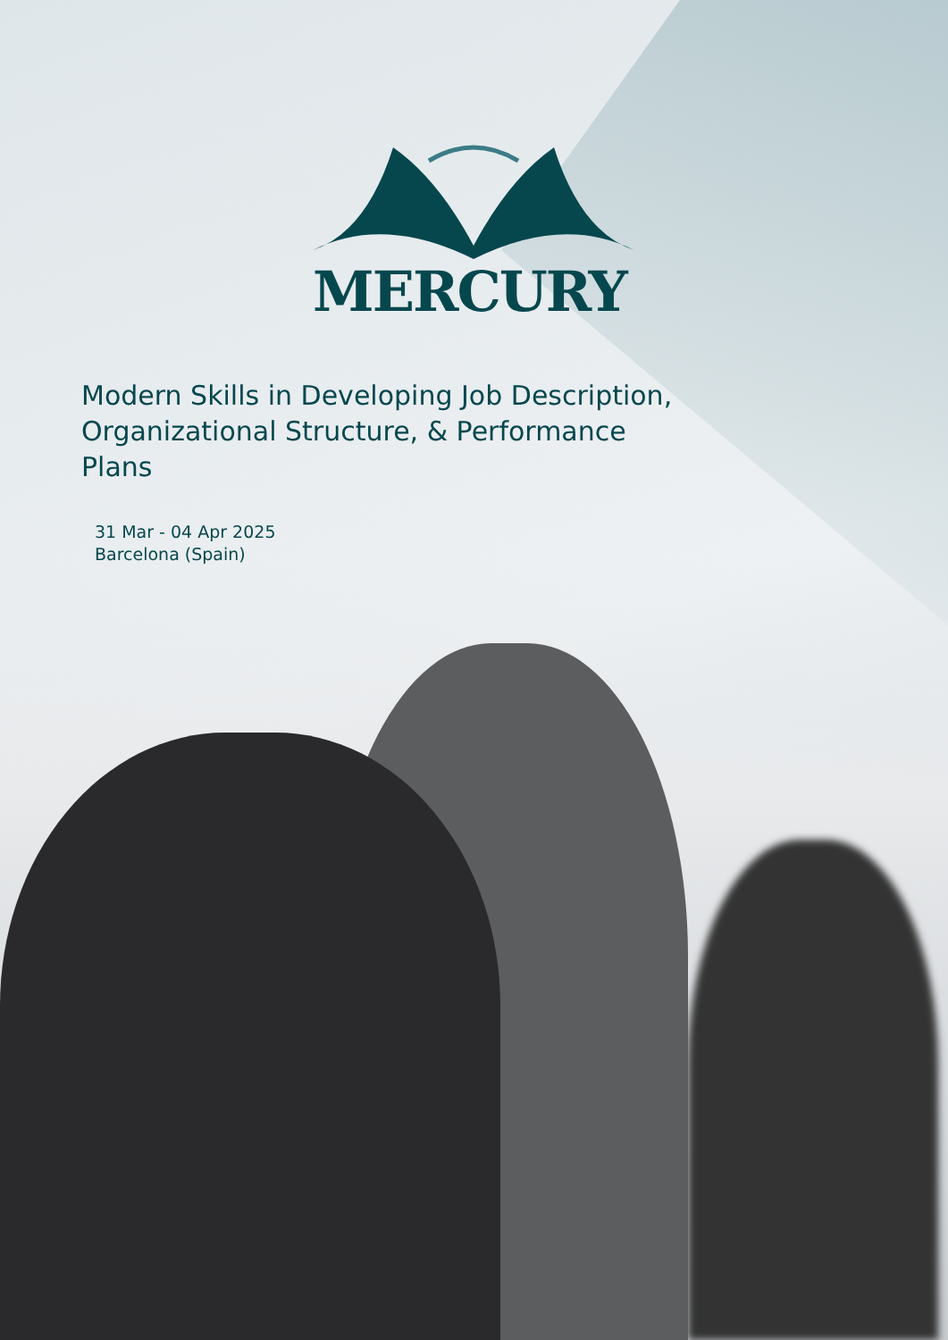MERCURY
Modern Skills in Developing Job Description, Organizational Structure, & Performance Plans
31 Mar - 04 Apr 2025
Barcelona (Spain)